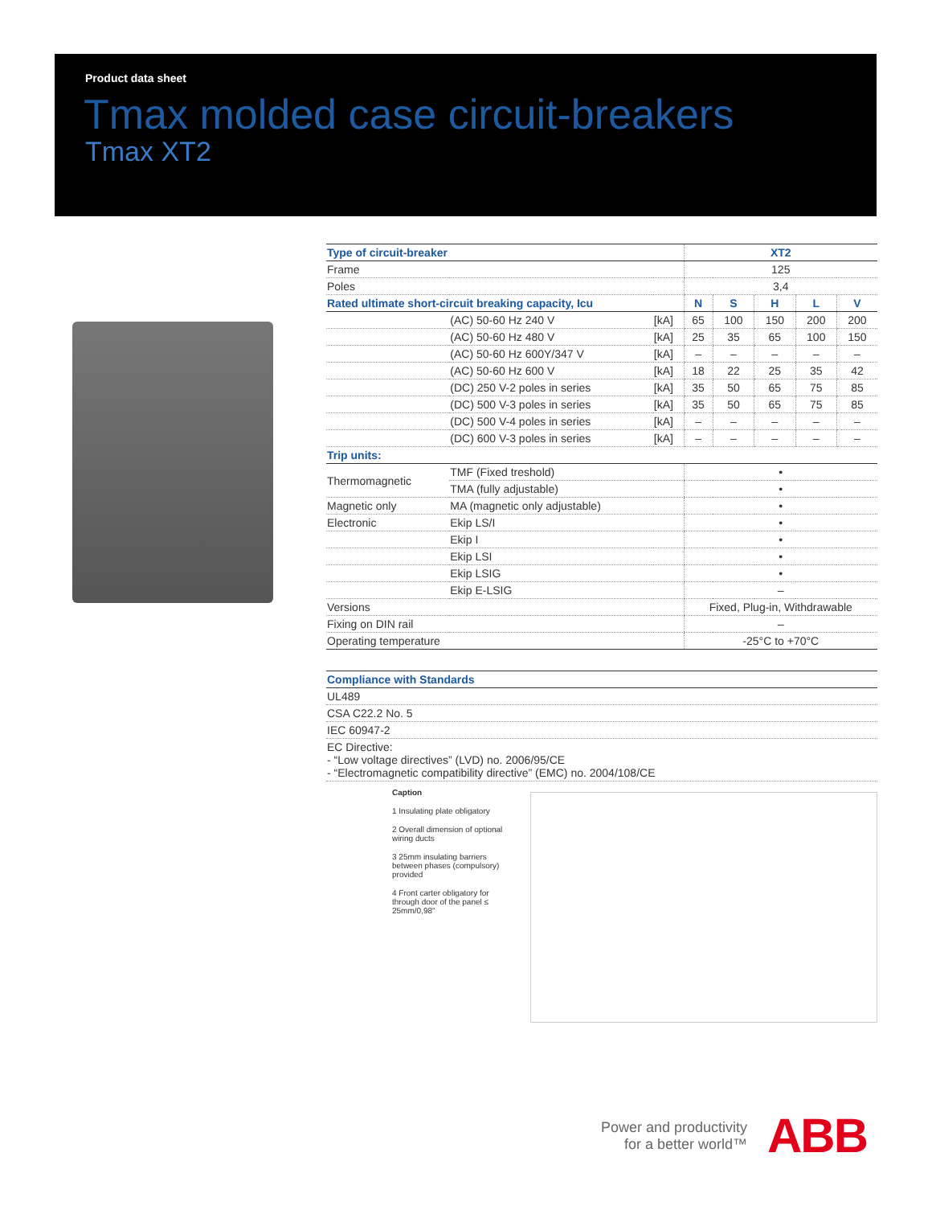Product data sheet
Tmax molded case circuit-breakers
Tmax XT2
| Type of circuit-breaker | | | XT2 | | | | |
| Frame | | | 125 | | | | |
| Poles | | | 3,4 | | | | |
| Rated ultimate short-circuit breaking capacity, Icu | | | N | S | H | L | V |
| | (AC) 50-60 Hz 240 V | [kA] | 65 | 100 | 150 | 200 | 200 |
| | (AC) 50-60 Hz 480 V | [kA] | 25 | 35 | 65 | 100 | 150 |
| | (AC) 50-60 Hz 600Y/347 V | [kA] | – | – | – | – | – |
| | (AC) 50-60 Hz 600 V | [kA] | 18 | 22 | 25 | 35 | 42 |
| | (DC) 250 V-2 poles in series | [kA] | 35 | 50 | 65 | 75 | 85 |
| | (DC) 500 V-3 poles in series | [kA] | 35 | 50 | 65 | 75 | 85 |
| | (DC) 500 V-4 poles in series | [kA] | – | – | – | – | – |
| | (DC) 600 V-3 poles in series | [kA] | – | – | – | – | – |
| Trip units: | | | | | | | |
| Thermomagnetic | TMF (Fixed treshold) | | • | | | | |
| | TMA (fully adjustable) | | • | | | | |
| Magnetic only | MA (magnetic only adjustable) | | • | | | | |
| Electronic | Ekip LS/I | | • | | | | |
| | Ekip I | | • | | | | |
| | Ekip LSI | | • | | | | |
| | Ekip LSIG | | • | | | | |
| | Ekip E-LSIG | | – | | | | |
| Versions | | | Fixed, Plug-in, Withdrawable | | | | |
| Fixing on DIN rail | | | – | | | | |
| Operating temperature | | | -25°C to +70°C | | | | |
| Compliance with Standards |
| UL489 |
| CSA C22.2 No. 5 |
| IEC 60947-2 |
| EC Directive: - “Low voltage directives” (LVD) no. 2006/95/CE - “Electromagnetic compatibility directive” (EMC) no. 2004/108/CE |
Caption
1 Insulating plate obligatory
2 Overall dimension of optional wiring ducts
3 25mm insulating barriers between phases (compulsory) provided
4 Front carter obligatory for through door of the panel ≤ 25mm/0,98"
Power and productivity
for a better world™
ABB